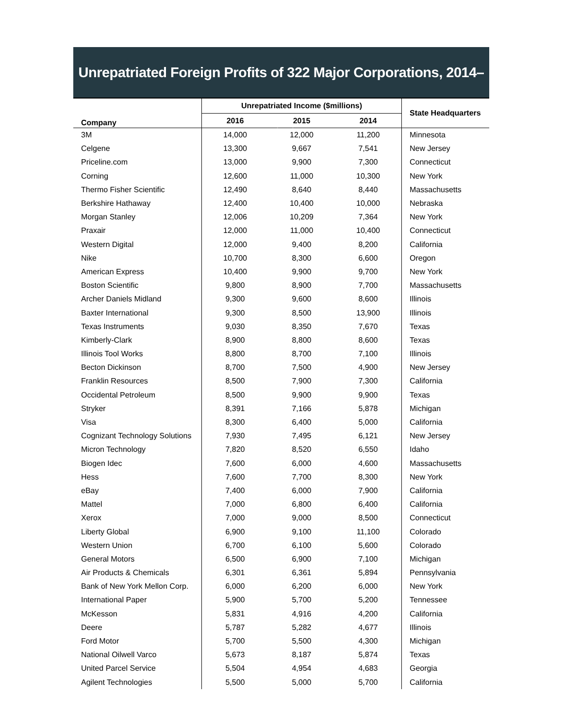Unrepatriated Foreign Profits of 322 Major Corporations, 2014–2016
| Company | Unrepatriated Income ($millions) | | | State Headquarters |
| --- | --- | --- | --- | --- |
| | 2016 | 2015 | 2014 | |
| 3M | 14,000 | 12,000 | 11,200 | Minnesota |
| Celgene | 13,300 | 9,667 | 7,541 | New Jersey |
| Priceline.com | 13,000 | 9,900 | 7,300 | Connecticut |
| Corning | 12,600 | 11,000 | 10,300 | New York |
| Thermo Fisher Scientific | 12,490 | 8,640 | 8,440 | Massachusetts |
| Berkshire Hathaway | 12,400 | 10,400 | 10,000 | Nebraska |
| Morgan Stanley | 12,006 | 10,209 | 7,364 | New York |
| Praxair | 12,000 | 11,000 | 10,400 | Connecticut |
| Western Digital | 12,000 | 9,400 | 8,200 | California |
| Nike | 10,700 | 8,300 | 6,600 | Oregon |
| American Express | 10,400 | 9,900 | 9,700 | New York |
| Boston Scientific | 9,800 | 8,900 | 7,700 | Massachusetts |
| Archer Daniels Midland | 9,300 | 9,600 | 8,600 | Illinois |
| Baxter International | 9,300 | 8,500 | 13,900 | Illinois |
| Texas Instruments | 9,030 | 8,350 | 7,670 | Texas |
| Kimberly-Clark | 8,900 | 8,800 | 8,600 | Texas |
| Illinois Tool Works | 8,800 | 8,700 | 7,100 | Illinois |
| Becton Dickinson | 8,700 | 7,500 | 4,900 | New Jersey |
| Franklin Resources | 8,500 | 7,900 | 7,300 | California |
| Occidental Petroleum | 8,500 | 9,900 | 9,900 | Texas |
| Stryker | 8,391 | 7,166 | 5,878 | Michigan |
| Visa | 8,300 | 6,400 | 5,000 | California |
| Cognizant Technology Solutions | 7,930 | 7,495 | 6,121 | New Jersey |
| Micron Technology | 7,820 | 8,520 | 6,550 | Idaho |
| Biogen Idec | 7,600 | 6,000 | 4,600 | Massachusetts |
| Hess | 7,600 | 7,700 | 8,300 | New York |
| eBay | 7,400 | 6,000 | 7,900 | California |
| Mattel | 7,000 | 6,800 | 6,400 | California |
| Xerox | 7,000 | 9,000 | 8,500 | Connecticut |
| Liberty Global | 6,900 | 9,100 | 11,100 | Colorado |
| Western Union | 6,700 | 6,100 | 5,600 | Colorado |
| General Motors | 6,500 | 6,900 | 7,100 | Michigan |
| Air Products & Chemicals | 6,301 | 6,361 | 5,894 | Pennsylvania |
| Bank of New York Mellon Corp. | 6,000 | 6,200 | 6,000 | New York |
| International Paper | 5,900 | 5,700 | 5,200 | Tennessee |
| McKesson | 5,831 | 4,916 | 4,200 | California |
| Deere | 5,787 | 5,282 | 4,677 | Illinois |
| Ford Motor | 5,700 | 5,500 | 4,300 | Michigan |
| National Oilwell Varco | 5,673 | 8,187 | 5,874 | Texas |
| United Parcel Service | 5,504 | 4,954 | 4,683 | Georgia |
| Agilent Technologies | 5,500 | 5,000 | 5,700 | California |